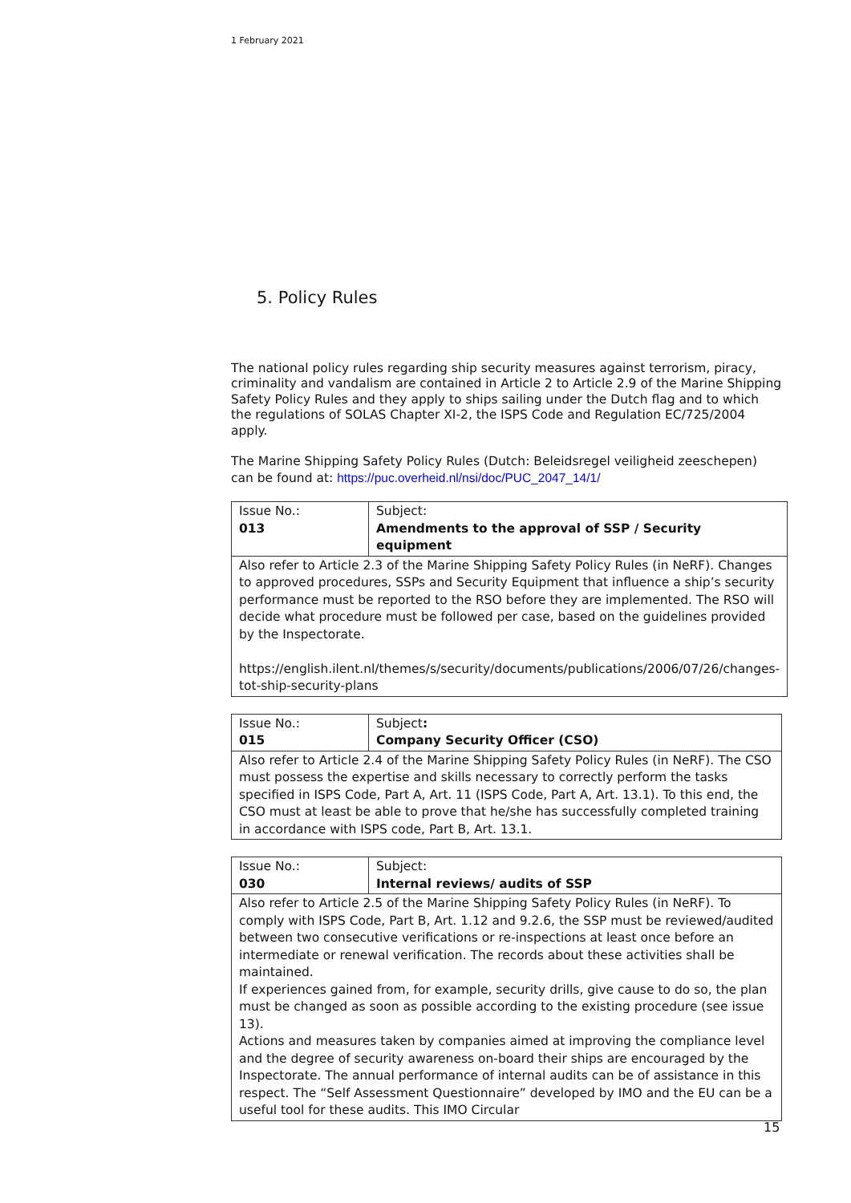1 February 2021
5. Policy Rules
The national policy rules regarding ship security measures against terrorism, piracy, criminality and vandalism are contained in Article 2 to Article 2.9 of the Marine Shipping Safety Policy Rules and they apply to ships sailing under the Dutch flag and to which the regulations of SOLAS Chapter XI-2, the ISPS Code and Regulation EC/725/2004 apply.
The Marine Shipping Safety Policy Rules (Dutch: Beleidsregel veiligheid zeeschepen) can be found at: https://puc.overheid.nl/nsi/doc/PUC_2047_14/1/
| Issue No.: 013 | Subject: Amendments to the approval of SSP / Security equipment |
| Also refer to Article 2.3 of the Marine Shipping Safety Policy Rules (in NeRF). Changes to approved procedures, SSPs and Security Equipment that influence a ship’s security performance must be reported to the RSO before they are implemented. The RSO will decide what procedure must be followed per case, based on the guidelines provided by the Inspectorate. https://english.ilent.nl/themes/s/security/documents/publications/2006/07/26/changes-tot-ship-security-plans | |
| Issue No.: 015 | Subject : Company Security Officer (CSO) |
| Also refer to Article 2.4 of the Marine Shipping Safety Policy Rules (in NeRF). The CSO must possess the expertise and skills necessary to correctly perform the tasks specified in ISPS Code, Part A, Art. 11 (ISPS Code, Part A, Art. 13.1). To this end, the CSO must at least be able to prove that he/she has successfully completed training in accordance with ISPS code, Part B, Art. 13.1. | |
| Issue No.: 030 | Subject: Internal reviews/ audits of SSP |
| Also refer to Article 2.5 of the Marine Shipping Safety Policy Rules (in NeRF). To comply with ISPS Code, Part B, Art. 1.12 and 9.2.6, the SSP must be reviewed/audited between two consecutive verifications or re-inspections at least once before an intermediate or renewal verification. The records about these activities shall be maintained. If experiences gained from, for example, security drills, give cause to do so, the plan must be changed as soon as possible according to the existing procedure (see issue 13). Actions and measures taken by companies aimed at improving the compliance level and the degree of security awareness on-board their ships are encouraged by the Inspectorate. The annual performance of internal audits can be of assistance in this respect. The “Self Assessment Questionnaire” developed by IMO and the EU can be a useful tool for these audits. This IMO Circular | |
15